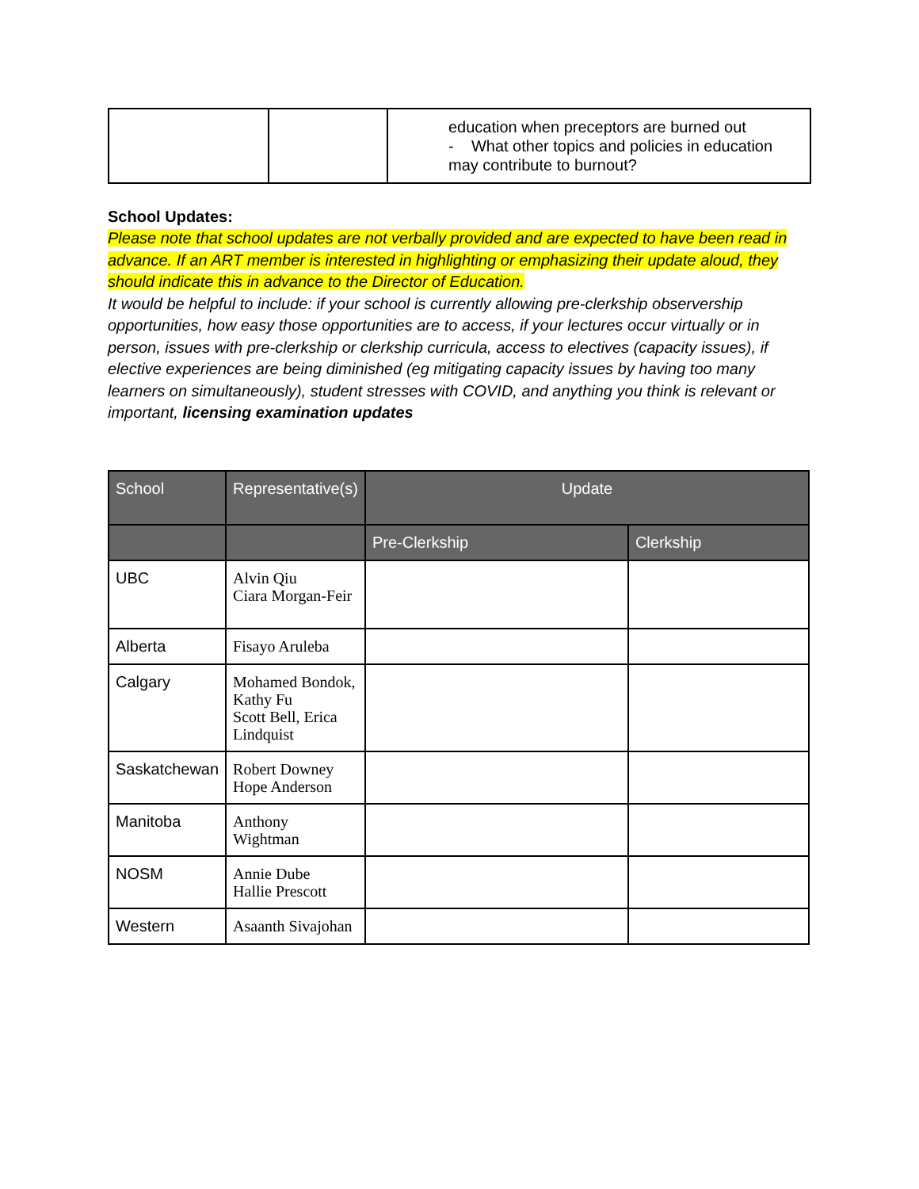| | | education when preceptors are burned out - What other topics and policies in education may contribute to burnout? |
School Updates:
Please note that school updates are not verbally provided and are expected to have been read in advance. If an ART member is interested in highlighting or emphasizing their update aloud, they should indicate this in advance to the Director of Education.
It would be helpful to include: if your school is currently allowing pre-clerkship observership opportunities, how easy those opportunities are to access, if your lectures occur virtually or in person, issues with pre-clerkship or clerkship curricula, access to electives (capacity issues), if elective experiences are being diminished (eg mitigating capacity issues by having too many learners on simultaneously), student stresses with COVID, and anything you think is relevant or important, licensing examination updates
| School | Representative(s) | Update | |
| --- | --- | --- | --- |
| | | Pre-Clerkship | Clerkship |
| UBC | Alvin Qiu Ciara Morgan-Feir | | |
| Alberta | Fisayo Aruleba | | |
| Calgary | Mohamed Bondok, Kathy Fu Scott Bell, Erica Lindquist | | |
| Saskatchewan | Robert Downey Hope Anderson | | |
| Manitoba | Anthony Wightman | | |
| NOSM | Annie Dube Hallie Prescott | | |
| Western | Asaanth Sivajohan | | |